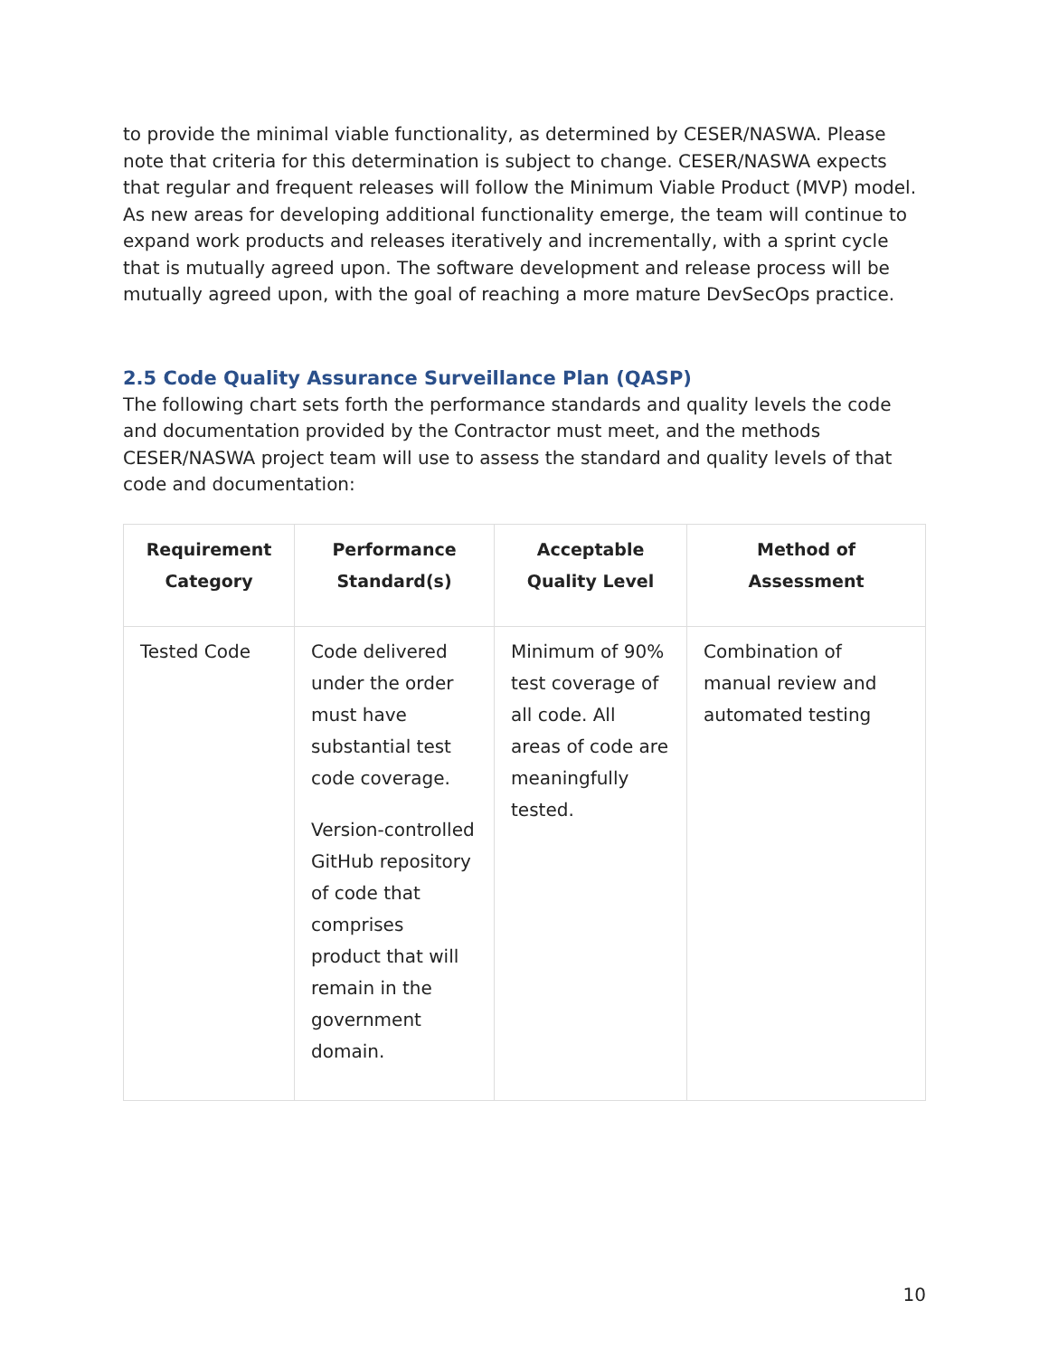to provide the minimal viable functionality, as determined by CESER/NASWA. Please note that criteria for this determination is subject to change. CESER/NASWA expects that regular and frequent releases will follow the Minimum Viable Product (MVP) model. As new areas for developing additional functionality emerge, the team will continue to expand work products and releases iteratively and incrementally, with a sprint cycle that is mutually agreed upon. The software development and release process will be mutually agreed upon, with the goal of reaching a more mature DevSecOps practice.
2.5 Code Quality Assurance Surveillance Plan (QASP)
The following chart sets forth the performance standards and quality levels the code and documentation provided by the Contractor must meet, and the methods CESER/NASWA project team will use to assess the standard and quality levels of that code and documentation:
| Requirement Category | Performance Standard(s) | Acceptable Quality Level | Method of Assessment |
| --- | --- | --- | --- |
| Tested Code | Code delivered under the order must have substantial test code coverage. Version-controlled GitHub repository of code that comprises product that will remain in the government domain. | Minimum of 90% test coverage of all code. All areas of code are meaningfully tested. | Combination of manual review and automated testing |
10